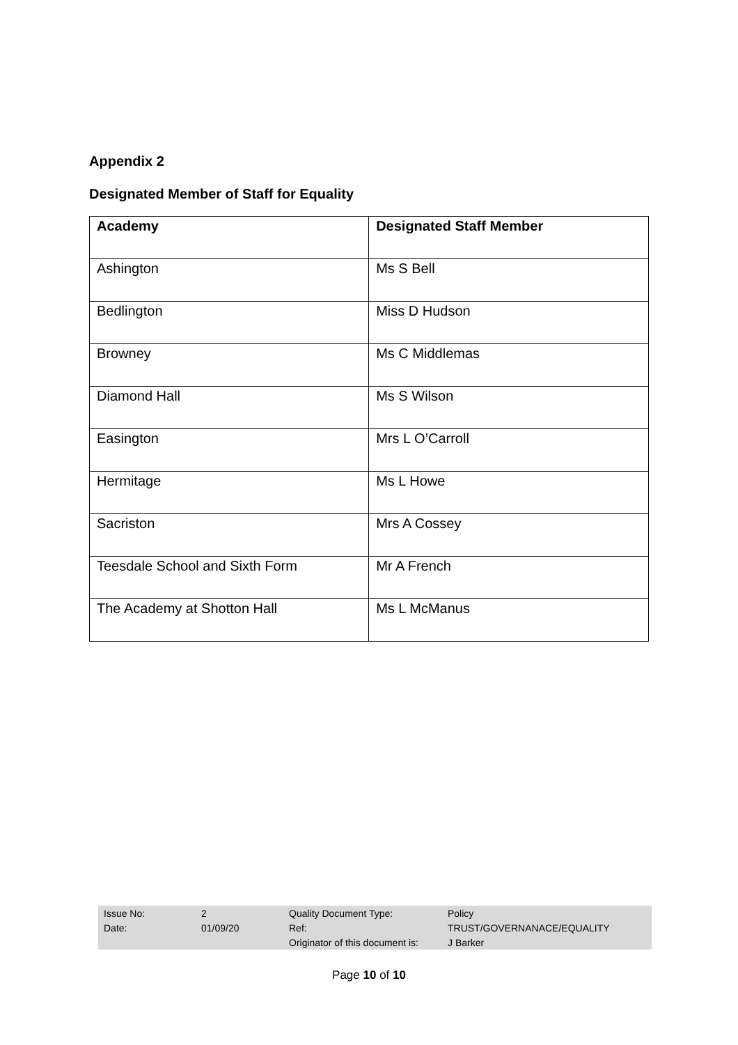Appendix 2
Designated Member of Staff for Equality
| Academy | Designated Staff Member |
| --- | --- |
| Ashington | Ms S Bell |
| Bedlington | Miss D Hudson |
| Browney | Ms C Middlemas |
| Diamond Hall | Ms S Wilson |
| Easington | Mrs L O’Carroll |
| Hermitage | Ms L Howe |
| Sacriston | Mrs A Cossey |
| Teesdale School and Sixth Form | Mr A French |
| The Academy at Shotton Hall | Ms L McManus |
| Issue No: | 2 | Quality Document Type: | Policy |
| Date: | 01/09/20 | Ref: | TRUST/GOVERNANACE/EQUALITY |
| | | Originator of this document is: | J Barker |
Page 10 of 10